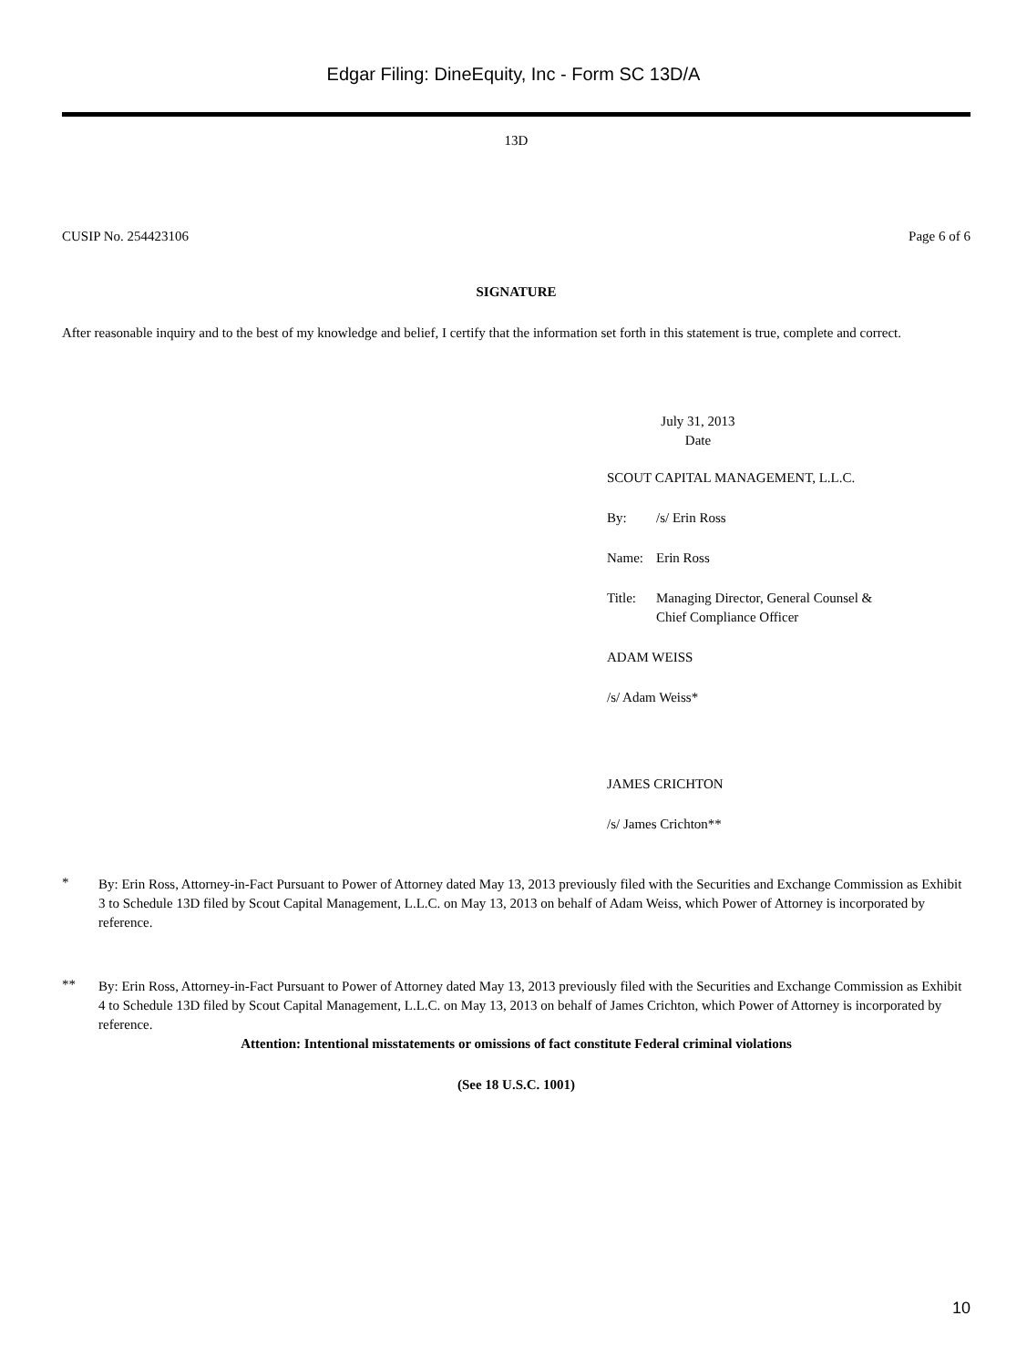Edgar Filing: DineEquity, Inc - Form SC 13D/A
13D
CUSIP No. 254423106 Page 6 of 6
SIGNATURE
After reasonable inquiry and to the best of my knowledge and belief, I certify that the information set forth in this statement is true, complete and correct.
July 31, 2013
Date
SCOUT CAPITAL MANAGEMENT, L.L.C.
By: /s/ Erin Ross
Name: Erin Ross
Title: Managing Director, General Counsel &
Chief Compliance Officer
ADAM WEISS
/s/ Adam Weiss*
JAMES CRICHTON
/s/ James Crichton**
*
By: Erin Ross, Attorney-in-Fact Pursuant to Power of Attorney dated May 13, 2013 previously filed with the Securities and Exchange Commission as Exhibit 3 to Schedule 13D filed by Scout Capital Management, L.L.C. on May 13, 2013 on behalf of Adam Weiss, which Power of Attorney is incorporated by reference.
**
By: Erin Ross, Attorney-in-Fact Pursuant to Power of Attorney dated May 13, 2013 previously filed with the Securities and Exchange Commission as Exhibit 4 to Schedule 13D filed by Scout Capital Management, L.L.C. on May 13, 2013 on behalf of James Crichton, which Power of Attorney is incorporated by reference.
Attention: Intentional misstatements or omissions of fact constitute Federal criminal violations
(See 18 U.S.C. 1001)
10